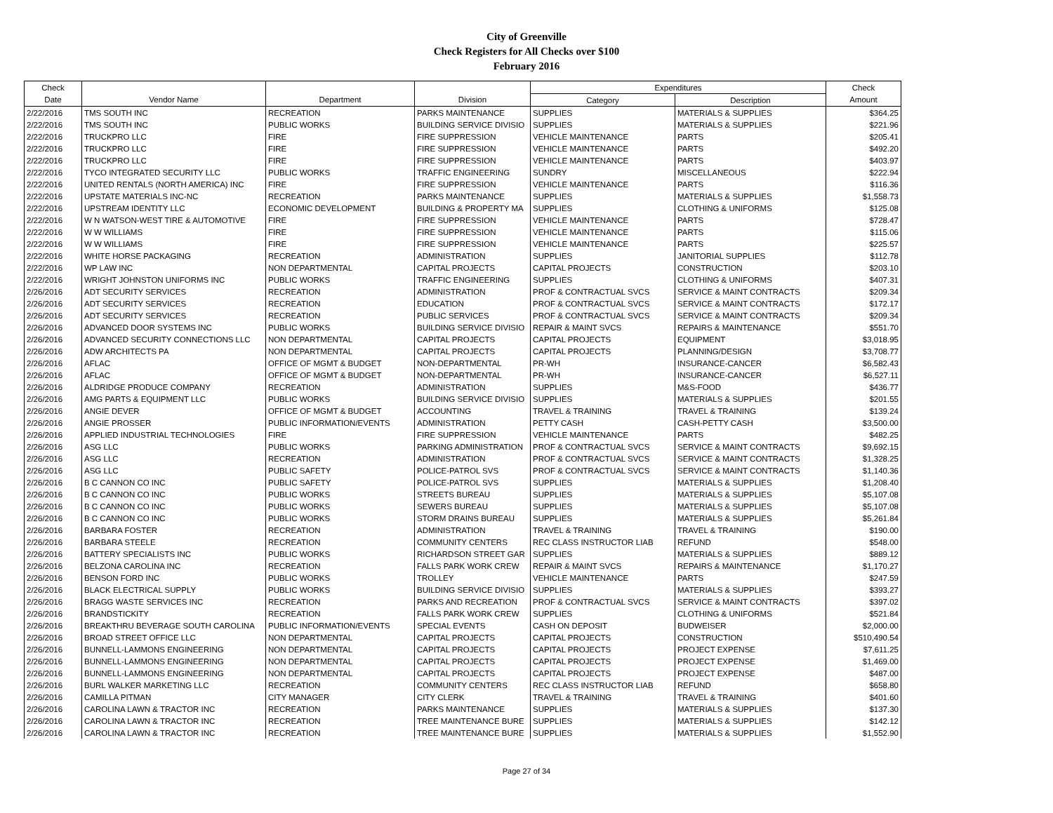City of Greenville
Check Registers for All Checks over $100
February 2016
| Check | | | | Expenditures | | Check |
| --- | --- | --- | --- | --- | --- | --- |
| Date | Vendor Name | Department | Division | Category | Description | Amount |
| 2/22/2016 | TMS SOUTH INC | RECREATION | PARKS MAINTENANCE | SUPPLIES | MATERIALS & SUPPLIES | $364.25 |
| 2/22/2016 | TMS SOUTH INC | PUBLIC WORKS | BUILDING SERVICE DIVISIO | SUPPLIES | MATERIALS & SUPPLIES | $221.96 |
| 2/22/2016 | TRUCKPRO LLC | FIRE | FIRE SUPPRESSION | VEHICLE MAINTENANCE | PARTS | $205.41 |
| 2/22/2016 | TRUCKPRO LLC | FIRE | FIRE SUPPRESSION | VEHICLE MAINTENANCE | PARTS | $492.20 |
| 2/22/2016 | TRUCKPRO LLC | FIRE | FIRE SUPPRESSION | VEHICLE MAINTENANCE | PARTS | $403.97 |
| 2/22/2016 | TYCO INTEGRATED SECURITY LLC | PUBLIC WORKS | TRAFFIC ENGINEERING | SUNDRY | MISCELLANEOUS | $222.94 |
| 2/22/2016 | UNITED RENTALS (NORTH AMERICA) INC | FIRE | FIRE SUPPRESSION | VEHICLE MAINTENANCE | PARTS | $116.36 |
| 2/22/2016 | UPSTATE MATERIALS INC-NC | RECREATION | PARKS MAINTENANCE | SUPPLIES | MATERIALS & SUPPLIES | $1,558.73 |
| 2/22/2016 | UPSTREAM IDENTITY LLC | ECONOMIC DEVELOPMENT | BUILDING & PROPERTY MA | SUPPLIES | CLOTHING & UNIFORMS | $125.08 |
| 2/22/2016 | W N WATSON-WEST TIRE & AUTOMOTIVE | FIRE | FIRE SUPPRESSION | VEHICLE MAINTENANCE | PARTS | $728.47 |
| 2/22/2016 | W W WILLIAMS | FIRE | FIRE SUPPRESSION | VEHICLE MAINTENANCE | PARTS | $115.06 |
| 2/22/2016 | W W WILLIAMS | FIRE | FIRE SUPPRESSION | VEHICLE MAINTENANCE | PARTS | $225.57 |
| 2/22/2016 | WHITE HORSE PACKAGING | RECREATION | ADMINISTRATION | SUPPLIES | JANITORIAL SUPPLIES | $112.78 |
| 2/22/2016 | WP LAW INC | NON DEPARTMENTAL | CAPITAL PROJECTS | CAPITAL PROJECTS | CONSTRUCTION | $203.10 |
| 2/22/2016 | WRIGHT JOHNSTON UNIFORMS INC | PUBLIC WORKS | TRAFFIC ENGINEERING | SUPPLIES | CLOTHING & UNIFORMS | $407.31 |
| 2/26/2016 | ADT SECURITY SERVICES | RECREATION | ADMINISTRATION | PROF & CONTRACTUAL SVCS | SERVICE & MAINT CONTRACTS | $209.34 |
| 2/26/2016 | ADT SECURITY SERVICES | RECREATION | EDUCATION | PROF & CONTRACTUAL SVCS | SERVICE & MAINT CONTRACTS | $172.17 |
| 2/26/2016 | ADT SECURITY SERVICES | RECREATION | PUBLIC SERVICES | PROF & CONTRACTUAL SVCS | SERVICE & MAINT CONTRACTS | $209.34 |
| 2/26/2016 | ADVANCED DOOR SYSTEMS INC | PUBLIC WORKS | BUILDING SERVICE DIVISIO | REPAIR & MAINT SVCS | REPAIRS & MAINTENANCE | $551.70 |
| 2/26/2016 | ADVANCED SECURITY CONNECTIONS LLC | NON DEPARTMENTAL | CAPITAL PROJECTS | CAPITAL PROJECTS | EQUIPMENT | $3,018.95 |
| 2/26/2016 | ADW ARCHITECTS PA | NON DEPARTMENTAL | CAPITAL PROJECTS | CAPITAL PROJECTS | PLANNING/DESIGN | $3,708.77 |
| 2/26/2016 | AFLAC | OFFICE OF MGMT & BUDGET | NON-DEPARTMENTAL | PR-WH | INSURANCE-CANCER | $6,582.43 |
| 2/26/2016 | AFLAC | OFFICE OF MGMT & BUDGET | NON-DEPARTMENTAL | PR-WH | INSURANCE-CANCER | $6,527.11 |
| 2/26/2016 | ALDRIDGE PRODUCE COMPANY | RECREATION | ADMINISTRATION | SUPPLIES | M&S-FOOD | $436.77 |
| 2/26/2016 | AMG PARTS & EQUIPMENT LLC | PUBLIC WORKS | BUILDING SERVICE DIVISIO | SUPPLIES | MATERIALS & SUPPLIES | $201.55 |
| 2/26/2016 | ANGIE DEVER | OFFICE OF MGMT & BUDGET | ACCOUNTING | TRAVEL & TRAINING | TRAVEL & TRAINING | $139.24 |
| 2/26/2016 | ANGIE PROSSER | PUBLIC INFORMATION/EVENTS | ADMINISTRATION | PETTY CASH | CASH-PETTY CASH | $3,500.00 |
| 2/26/2016 | APPLIED INDUSTRIAL TECHNOLOGIES | FIRE | FIRE SUPPRESSION | VEHICLE MAINTENANCE | PARTS | $482.25 |
| 2/26/2016 | ASG LLC | PUBLIC WORKS | PARKING ADMINISTRATION | PROF & CONTRACTUAL SVCS | SERVICE & MAINT CONTRACTS | $9,692.15 |
| 2/26/2016 | ASG LLC | RECREATION | ADMINISTRATION | PROF & CONTRACTUAL SVCS | SERVICE & MAINT CONTRACTS | $1,328.25 |
| 2/26/2016 | ASG LLC | PUBLIC SAFETY | POLICE-PATROL SVS | PROF & CONTRACTUAL SVCS | SERVICE & MAINT CONTRACTS | $1,140.36 |
| 2/26/2016 | B C CANNON CO INC | PUBLIC SAFETY | POLICE-PATROL SVS | SUPPLIES | MATERIALS & SUPPLIES | $1,208.40 |
| 2/26/2016 | B C CANNON CO INC | PUBLIC WORKS | STREETS BUREAU | SUPPLIES | MATERIALS & SUPPLIES | $5,107.08 |
| 2/26/2016 | B C CANNON CO INC | PUBLIC WORKS | SEWERS BUREAU | SUPPLIES | MATERIALS & SUPPLIES | $5,107.08 |
| 2/26/2016 | B C CANNON CO INC | PUBLIC WORKS | STORM DRAINS BUREAU | SUPPLIES | MATERIALS & SUPPLIES | $5,261.84 |
| 2/26/2016 | BARBARA FOSTER | RECREATION | ADMINISTRATION | TRAVEL & TRAINING | TRAVEL & TRAINING | $190.00 |
| 2/26/2016 | BARBARA STEELE | RECREATION | COMMUNITY CENTERS | REC CLASS INSTRUCTOR LIAB | REFUND | $548.00 |
| 2/26/2016 | BATTERY SPECIALISTS INC | PUBLIC WORKS | RICHARDSON STREET GAR | SUPPLIES | MATERIALS & SUPPLIES | $889.12 |
| 2/26/2016 | BELZONA CAROLINA INC | RECREATION | FALLS PARK WORK CREW | REPAIR & MAINT SVCS | REPAIRS & MAINTENANCE | $1,170.27 |
| 2/26/2016 | BENSON FORD INC | PUBLIC WORKS | TROLLEY | VEHICLE MAINTENANCE | PARTS | $247.59 |
| 2/26/2016 | BLACK ELECTRICAL SUPPLY | PUBLIC WORKS | BUILDING SERVICE DIVISIO | SUPPLIES | MATERIALS & SUPPLIES | $393.27 |
| 2/26/2016 | BRAGG WASTE SERVICES INC | RECREATION | PARKS AND RECREATION | PROF & CONTRACTUAL SVCS | SERVICE & MAINT CONTRACTS | $397.02 |
| 2/26/2016 | BRANDSTICKITY | RECREATION | FALLS PARK WORK CREW | SUPPLIES | CLOTHING & UNIFORMS | $521.84 |
| 2/26/2016 | BREAKTHRU BEVERAGE SOUTH CAROLINA | PUBLIC INFORMATION/EVENTS | SPECIAL EVENTS | CASH ON DEPOSIT | BUDWEISER | $2,000.00 |
| 2/26/2016 | BROAD STREET OFFICE LLC | NON DEPARTMENTAL | CAPITAL PROJECTS | CAPITAL PROJECTS | CONSTRUCTION | $510,490.54 |
| 2/26/2016 | BUNNELL-LAMMONS ENGINEERING | NON DEPARTMENTAL | CAPITAL PROJECTS | CAPITAL PROJECTS | PROJECT EXPENSE | $7,611.25 |
| 2/26/2016 | BUNNELL-LAMMONS ENGINEERING | NON DEPARTMENTAL | CAPITAL PROJECTS | CAPITAL PROJECTS | PROJECT EXPENSE | $1,469.00 |
| 2/26/2016 | BUNNELL-LAMMONS ENGINEERING | NON DEPARTMENTAL | CAPITAL PROJECTS | CAPITAL PROJECTS | PROJECT EXPENSE | $487.00 |
| 2/26/2016 | BURL WALKER MARKETING LLC | RECREATION | COMMUNITY CENTERS | REC CLASS INSTRUCTOR LIAB | REFUND | $658.80 |
| 2/26/2016 | CAMILLA PITMAN | CITY MANAGER | CITY CLERK | TRAVEL & TRAINING | TRAVEL & TRAINING | $401.60 |
| 2/26/2016 | CAROLINA LAWN & TRACTOR INC | RECREATION | PARKS MAINTENANCE | SUPPLIES | MATERIALS & SUPPLIES | $137.30 |
| 2/26/2016 | CAROLINA LAWN & TRACTOR INC | RECREATION | TREE MAINTENANCE BURE | SUPPLIES | MATERIALS & SUPPLIES | $142.12 |
| 2/26/2016 | CAROLINA LAWN & TRACTOR INC | RECREATION | TREE MAINTENANCE BURE | SUPPLIES | MATERIALS & SUPPLIES | $1,552.90 |
Page 27 of 34